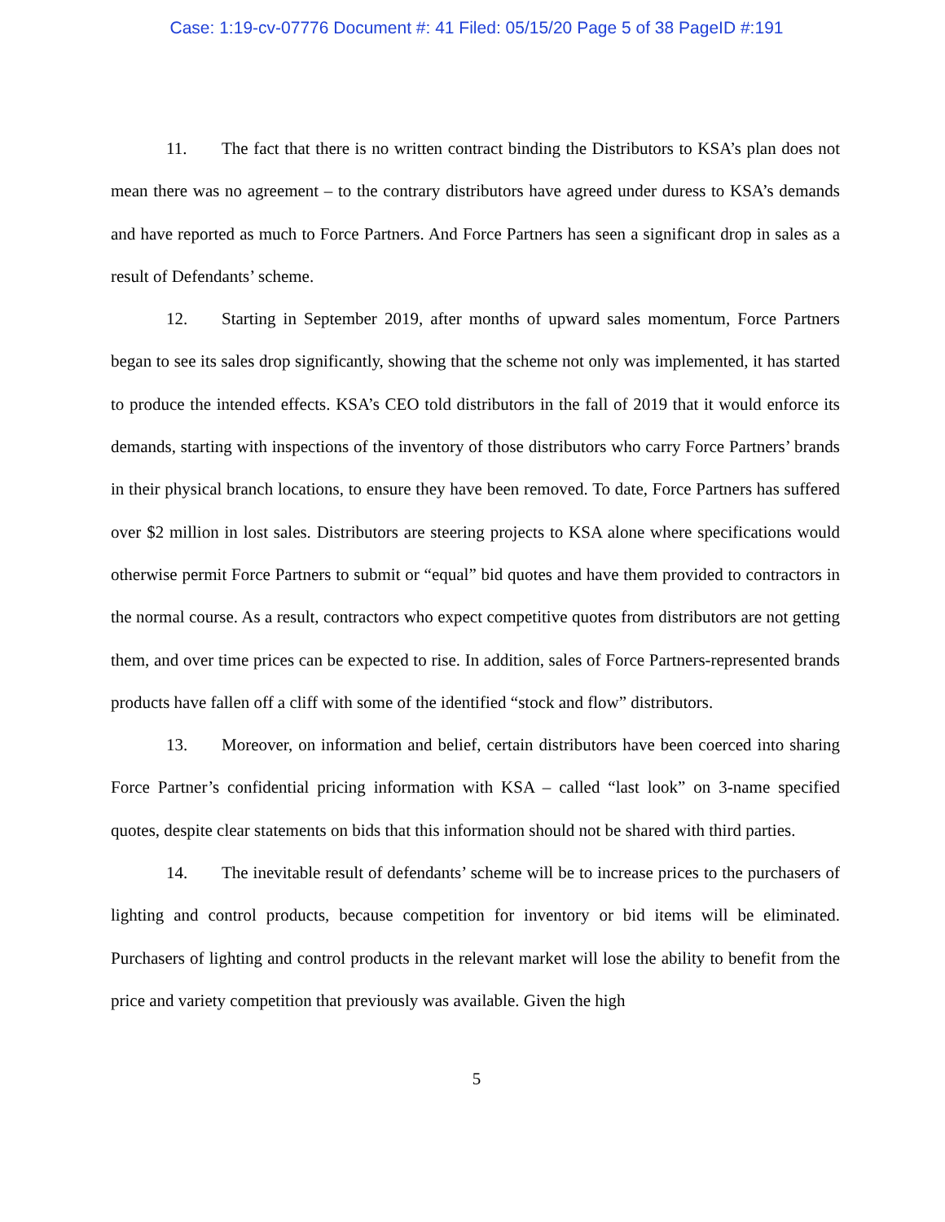Case: 1:19-cv-07776 Document #: 41 Filed: 05/15/20 Page 5 of 38 PageID #:191
11. The fact that there is no written contract binding the Distributors to KSA’s plan does not mean there was no agreement – to the contrary distributors have agreed under duress to KSA’s demands and have reported as much to Force Partners. And Force Partners has seen a significant drop in sales as a result of Defendants’ scheme.
12. Starting in September 2019, after months of upward sales momentum, Force Partners began to see its sales drop significantly, showing that the scheme not only was implemented, it has started to produce the intended effects. KSA’s CEO told distributors in the fall of 2019 that it would enforce its demands, starting with inspections of the inventory of those distributors who carry Force Partners’ brands in their physical branch locations, to ensure they have been removed. To date, Force Partners has suffered over $2 million in lost sales. Distributors are steering projects to KSA alone where specifications would otherwise permit Force Partners to submit or “equal” bid quotes and have them provided to contractors in the normal course. As a result, contractors who expect competitive quotes from distributors are not getting them, and over time prices can be expected to rise. In addition, sales of Force Partners-represented brands products have fallen off a cliff with some of the identified “stock and flow” distributors.
13. Moreover, on information and belief, certain distributors have been coerced into sharing Force Partner’s confidential pricing information with KSA – called “last look” on 3-name specified quotes, despite clear statements on bids that this information should not be shared with third parties.
14. The inevitable result of defendants’ scheme will be to increase prices to the purchasers of lighting and control products, because competition for inventory or bid items will be eliminated. Purchasers of lighting and control products in the relevant market will lose the ability to benefit from the price and variety competition that previously was available. Given the high
5